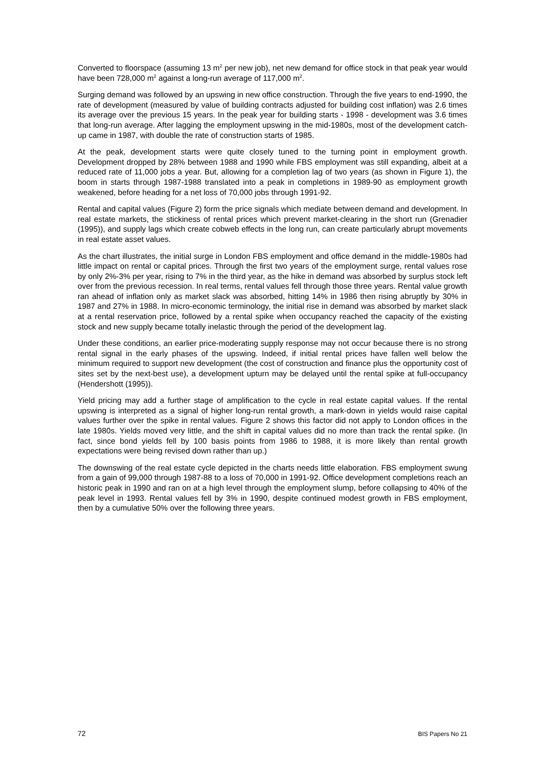Converted to floorspace (assuming 13 m<sup>2</sup> per new job), net new demand for office stock in that peak year would have been 728,000 m<sup>2</sup> against a long-run average of 117,000 m<sup>2</sup>.
Surging demand was followed by an upswing in new office construction. Through the five years to end-1990, the rate of development (measured by value of building contracts adjusted for building cost inflation) was 2.6 times its average over the previous 15 years. In the peak year for building starts - 1998 - development was 3.6 times that long-run average. After lagging the employment upswing in the mid-1980s, most of the development catch-up came in 1987, with double the rate of construction starts of 1985.
At the peak, development starts were quite closely tuned to the turning point in employment growth. Development dropped by 28% between 1988 and 1990 while FBS employment was still expanding, albeit at a reduced rate of 11,000 jobs a year. But, allowing for a completion lag of two years (as shown in Figure 1), the boom in starts through 1987-1988 translated into a peak in completions in 1989-90 as employment growth weakened, before heading for a net loss of 70,000 jobs through 1991-92.
Rental and capital values (Figure 2) form the price signals which mediate between demand and development. In real estate markets, the stickiness of rental prices which prevent market-clearing in the short run (Grenadier (1995)), and supply lags which create cobweb effects in the long run, can create particularly abrupt movements in real estate asset values.
As the chart illustrates, the initial surge in London FBS employment and office demand in the middle-1980s had little impact on rental or capital prices. Through the first two years of the employment surge, rental values rose by only 2%-3% per year, rising to 7% in the third year, as the hike in demand was absorbed by surplus stock left over from the previous recession. In real terms, rental values fell through those three years. Rental value growth ran ahead of inflation only as market slack was absorbed, hitting 14% in 1986 then rising abruptly by 30% in 1987 and 27% in 1988. In micro-economic terminology, the initial rise in demand was absorbed by market slack at a rental reservation price, followed by a rental spike when occupancy reached the capacity of the existing stock and new supply became totally inelastic through the period of the development lag.
Under these conditions, an earlier price-moderating supply response may not occur because there is no strong rental signal in the early phases of the upswing. Indeed, if initial rental prices have fallen well below the minimum required to support new development (the cost of construction and finance plus the opportunity cost of sites set by the next-best use), a development upturn may be delayed until the rental spike at full-occupancy (Hendershott (1995)).
Yield pricing may add a further stage of amplification to the cycle in real estate capital values. If the rental upswing is interpreted as a signal of higher long-run rental growth, a mark-down in yields would raise capital values further over the spike in rental values. Figure 2 shows this factor did not apply to London offices in the late 1980s. Yields moved very little, and the shift in capital values did no more than track the rental spike. (In fact, since bond yields fell by 100 basis points from 1986 to 1988, it is more likely than rental growth expectations were being revised down rather than up.)
The downswing of the real estate cycle depicted in the charts needs little elaboration. FBS employment swung from a gain of 99,000 through 1987-88 to a loss of 70,000 in 1991-92. Office development completions reach an historic peak in 1990 and ran on at a high level through the employment slump, before collapsing to 40% of the peak level in 1993. Rental values fell by 3% in 1990, despite continued modest growth in FBS employment, then by a cumulative 50% over the following three years.
72 BIS Papers No 21